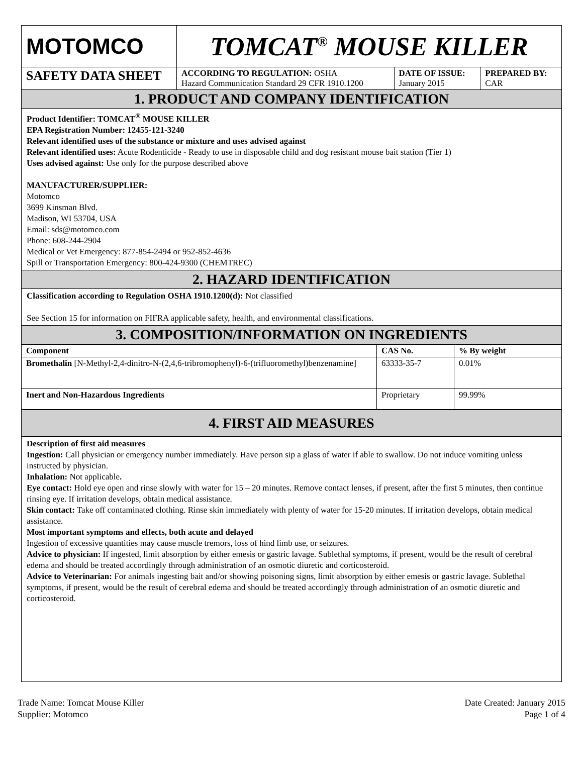| MOTOMCO | TOMCAT<sup>®</sup> MOUSE KILLER | | |
| SAFETY DATA SHEET | ACCORDING TO REGULATION: OSHA Hazard Communication Standard 29 CFR 1910.1200 | DATE OF ISSUE: January 2015 | PREPARED BY: CAR |
1. PRODUCT AND COMPANY IDENTIFICATION
Product Identifier: TOMCAT<sup>®</sup> MOUSE KILLER
EPA Registration Number: 12455-121-3240
Relevant identified uses of the substance or mixture and uses advised against
Relevant identified uses: Acute Rodenticide - Ready to use in disposable child and dog resistant mouse bait station (Tier 1)
Uses advised against: Use only for the purpose described above
MANUFACTURER/SUPPLIER:
Motomco
3699 Kinsman Blvd.
Madison, WI 53704, USA
Email: sds@motomco.com
Phone: 608-244-2904
Medical or Vet Emergency: 877-854-2494 or 952-852-4636
Spill or Transportation Emergency: 800-424-9300 (CHEMTREC)
2. HAZARD IDENTIFICATION
Classification according to Regulation OSHA 1910.1200(d): Not classified
See Section 15 for information on FIFRA applicable safety, health, and environmental classifications.
3. COMPOSITION/INFORMATION ON INGREDIENTS
| Component | CAS No. | % By weight |
| --- | --- | --- |
| Bromethalin [N-Methyl-2,4-dinitro-N-(2,4,6-tribromophenyl)-6-(trifluoromethyl)benzenamine] | 63333-35-7 | 0.01% |
| Inert and Non-Hazardous Ingredients | Proprietary | 99.99% |
4. FIRST AID MEASURES
Description of first aid measures
Ingestion: Call physician or emergency number immediately. Have person sip a glass of water if able to swallow. Do not induce vomiting unless instructed by physician.
Inhalation: Not applicable.
Eye contact: Hold eye open and rinse slowly with water for 15 – 20 minutes. Remove contact lenses, if present, after the first 5 minutes, then continue rinsing eye. If irritation develops, obtain medical assistance.
Skin contact: Take off contaminated clothing. Rinse skin immediately with plenty of water for 15-20 minutes. If irritation develops, obtain medical assistance.
Most important symptoms and effects, both acute and delayed
Ingestion of excessive quantities may cause muscle tremors, loss of hind limb use, or seizures.
Advice to physician: If ingested, limit absorption by either emesis or gastric lavage. Sublethal symptoms, if present, would be the result of cerebral edema and should be treated accordingly through administration of an osmotic diuretic and corticosteroid.
Advice to Veterinarian: For animals ingesting bait and/or showing poisoning signs, limit absorption by either emesis or gastric lavage. Sublethal symptoms, if present, would be the result of cerebral edema and should be treated accordingly through administration of an osmotic diuretic and corticosteroid.
Trade Name: Tomcat Mouse Killer
Supplier: Motomco
Date Created: January 2015
Page 1 of 4